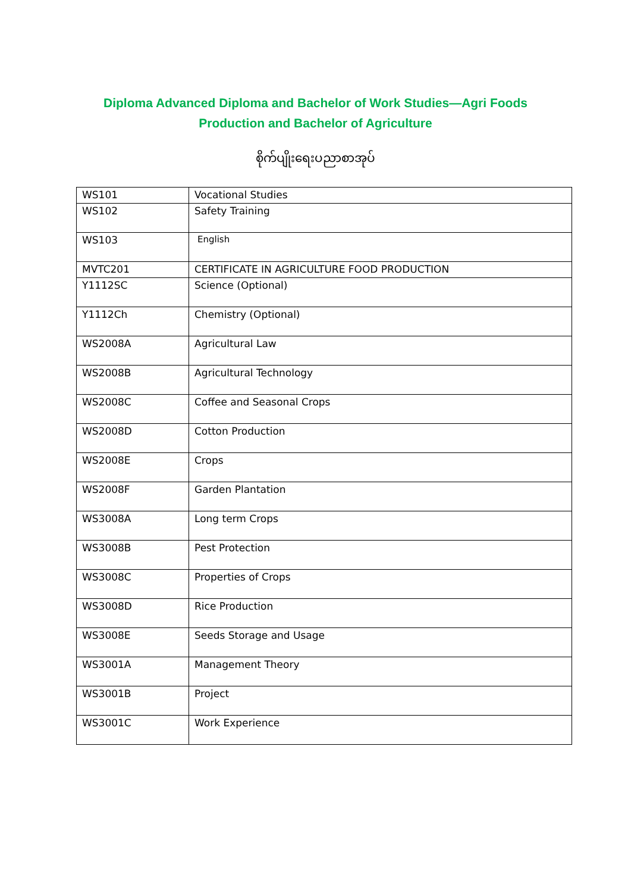Diploma Advanced Diploma and Bachelor of Work Studies—Agri Foods
Production and Bachelor of Agriculture
စိုက်ပျိုးရေးပညာစာအုပ်
| WS101 | Vocational Studies |
| WS102 | Safety Training |
| WS103 | English |
| MVTC201 | CERTIFICATE IN AGRICULTURE FOOD PRODUCTION |
| Y1112SC | Science (Optional) |
| Y1112Ch | Chemistry (Optional) |
| WS2008A | Agricultural Law |
| WS2008B | Agricultural Technology |
| WS2008C | Coffee and Seasonal Crops |
| WS2008D | Cotton Production |
| WS2008E | Crops |
| WS2008F | Garden Plantation |
| WS3008A | Long term Crops |
| WS3008B | Pest Protection |
| WS3008C | Properties of Crops |
| WS3008D | Rice Production |
| WS3008E | Seeds Storage and Usage |
| WS3001A | Management Theory |
| WS3001B | Project |
| WS3001C | Work Experience |